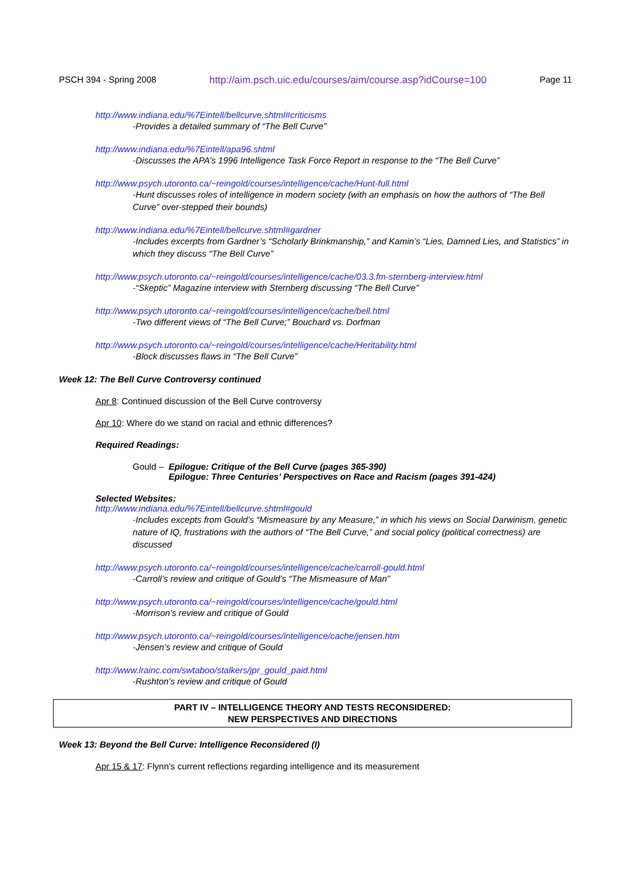PSCH 394 - Spring 2008 http://aim.psch.uic.edu/courses/aim/course.asp?idCourse=100 Page 11
http://www.indiana.edu/%7Eintell/bellcurve.shtml#criticisms
-Provides a detailed summary of “The Bell Curve”
http://www.indiana.edu/%7Eintell/apa96.shtml
-Discusses the APA’s 1996 Intelligence Task Force Report in response to the “The Bell Curve”
http://www.psych.utoronto.ca/~reingold/courses/intelligence/cache/Hunt-full.html
-Hunt discusses roles of intelligence in modern society (with an emphasis on how the authors of “The Bell Curve” over-stepped their bounds)
http://www.indiana.edu/%7Eintell/bellcurve.shtml#gardner
-Includes excerpts from Gardner’s “Scholarly Brinkmanship,” and Kamin’s “Lies, Damned Lies, and Statistics” in which they discuss “The Bell Curve”
http://www.psych.utoronto.ca/~reingold/courses/intelligence/cache/03.3.fm-sternberg-interview.html
-“Skeptic” Magazine interview with Sternberg discussing “The Bell Curve”
http://www.psych.utoronto.ca/~reingold/courses/intelligence/cache/bell.html
-Two different views of “The Bell Curve;” Bouchard vs. Dorfman
http://www.psych.utoronto.ca/~reingold/courses/intelligence/cache/Heritability.html
-Block discusses flaws in “The Bell Curve”
Week 12: The Bell Curve Controversy continued
Apr 8: Continued discussion of the Bell Curve controversy
Apr 10: Where do we stand on racial and ethnic differences?
Required Readings:
Gould – Epilogue: Critique of the Bell Curve (pages 365-390)
Epilogue: Three Centuries’ Perspectives on Race and Racism (pages 391-424)
Selected Websites:
http://www.indiana.edu/%7Eintell/bellcurve.shtml#gould
-Includes excepts from Gould’s “Mismeasure by any Measure,” in which his views on Social Darwinism, genetic nature of IQ, frustrations with the authors of “The Bell Curve,” and social policy (political correctness) are discussed
http://www.psych.utoronto.ca/~reingold/courses/intelligence/cache/carroll-gould.html
-Carroll’s review and critique of Gould’s “The Mismeasure of Man”
http://www.psych.utoronto.ca/~reingold/courses/intelligence/cache/gould.html
-Morrison’s review and critique of Gould
http://www.psych.utoronto.ca/~reingold/courses/intelligence/cache/jensen.htm
-Jensen’s review and critique of Gould
http://www.lrainc.com/swtaboo/stalkers/jpr_gould_paid.html
-Rushton’s review and critique of Gould
PART IV – INTELLIGENCE THEORY AND TESTS RECONSIDERED:
NEW PERSPECTIVES AND DIRECTIONS
Week 13: Beyond the Bell Curve: Intelligence Reconsidered (I)
Apr 15 & 17: Flynn’s current reflections regarding intelligence and its measurement